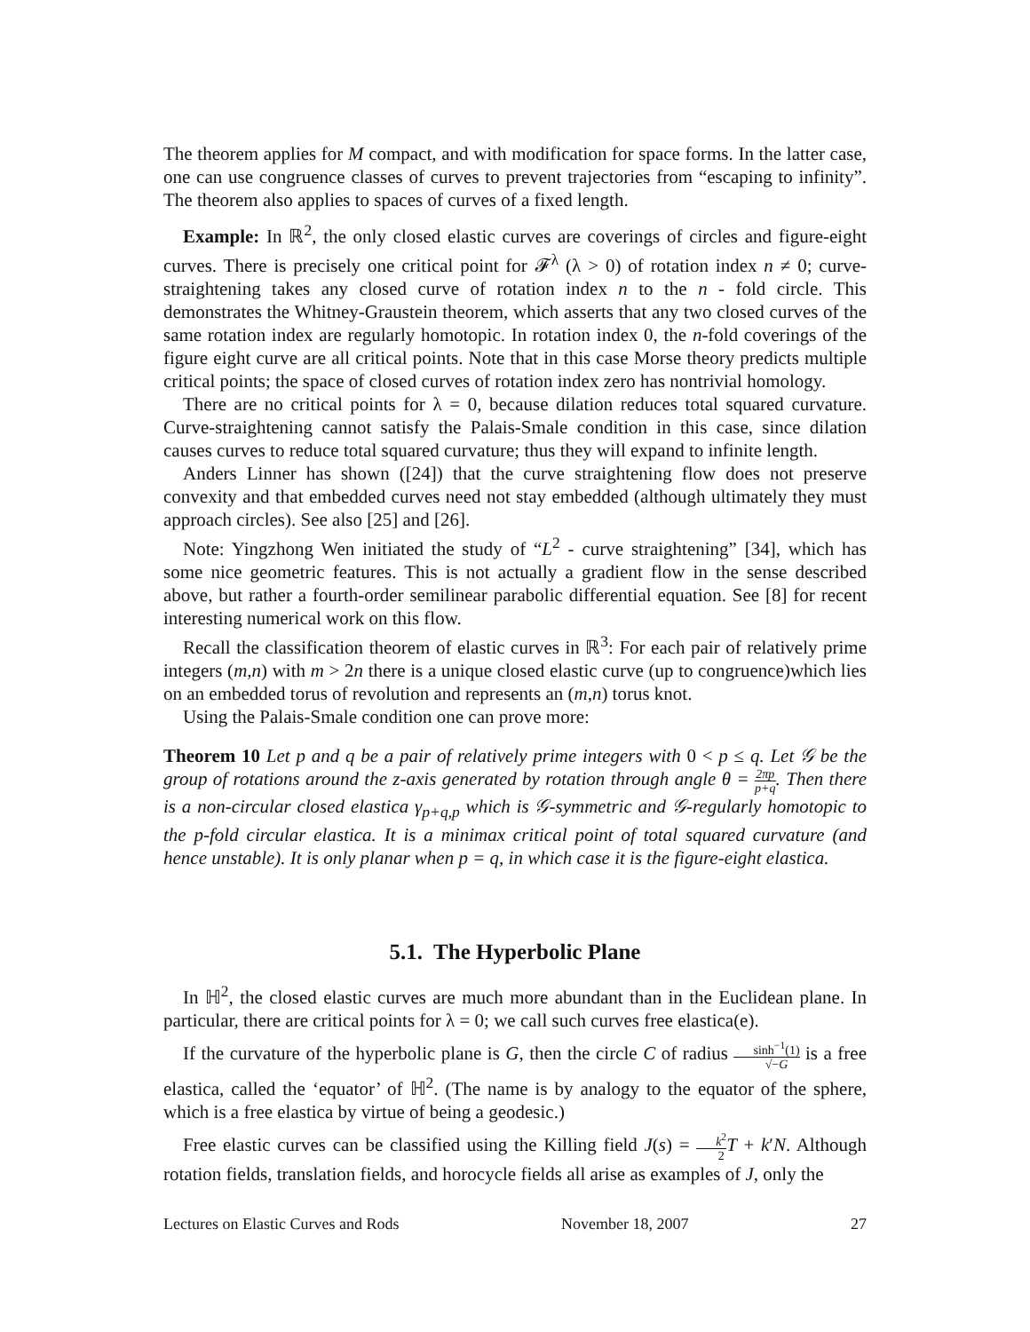The theorem applies for M compact, and with modification for space forms. In the latter case, one can use congruence classes of curves to prevent trajectories from “escaping to infinity”. The theorem also applies to spaces of curves of a fixed length.
Example: In ℝ<sup>2</sup>, the only closed elastic curves are coverings of circles and figure-eight curves. There is precisely one critical point for 𝓕<sup>λ</sup> (λ > 0) of rotation index n ≠ 0; curve-straightening takes any closed curve of rotation index n to the n - fold circle. This demonstrates the Whitney-Graustein theorem, which asserts that any two closed curves of the same rotation index are regularly homotopic. In rotation index 0, the n-fold coverings of the figure eight curve are all critical points. Note that in this case Morse theory predicts multiple critical points; the space of closed curves of rotation index zero has nontrivial homology.
There are no critical points for λ = 0, because dilation reduces total squared curvature. Curve-straightening cannot satisfy the Palais-Smale condition in this case, since dilation causes curves to reduce total squared curvature; thus they will expand to infinite length.
Anders Linner has shown ([24]) that the curve straightening flow does not preserve convexity and that embedded curves need not stay embedded (although ultimately they must approach circles). See also [25] and [26].
Note: Yingzhong Wen initiated the study of “L<sup>2</sup> - curve straightening” [34], which has some nice geometric features. This is not actually a gradient flow in the sense described above, but rather a fourth-order semilinear parabolic differential equation. See [8] for recent interesting numerical work on this flow.
Recall the classification theorem of elastic curves in ℝ<sup>3</sup>: For each pair of relatively prime integers (m,n) with m > 2n there is a unique closed elastic curve (up to congruence)which lies on an embedded torus of revolution and represents an (m,n) torus knot.
Using the Palais-Smale condition one can prove more:
Theorem 10 Let p and q be a pair of relatively prime integers with 0 < p ≤ q. Let 𝒢 be the group of rotations around the z-axis generated by rotation through angle θ = 2πp p+q. Then there is a non-circular closed elastica γ<sub>p+q,p</sub> which is 𝒢-symmetric and 𝒢-regularly homotopic to the p-fold circular elastica. It is a minimax critical point of total squared curvature (and hence unstable). It is only planar when p = q, in which case it is the figure-eight elastica.
5.1. The Hyperbolic Plane
In ℍ<sup>2</sup>, the closed elastic curves are much more abundant than in the Euclidean plane. In particular, there are critical points for λ = 0; we call such curves free elastica(e).
If the curvature of the hyperbolic plane is G, then the circle C of radius sinh<sup>−1</sup>(1) √−G is a free elastica, called the ‘equator’ of ℍ<sup>2</sup>. (The name is by analogy to the equator of the sphere, which is a free elastica by virtue of being a geodesic.)
Free elastic curves can be classified using the Killing field J(s) = k<sup>2</sup> 2 T + k′N. Although rotation fields, translation fields, and horocycle fields all arise as examples of J, only the
Lectures on Elastic Curves and Rods November 18, 2007 27